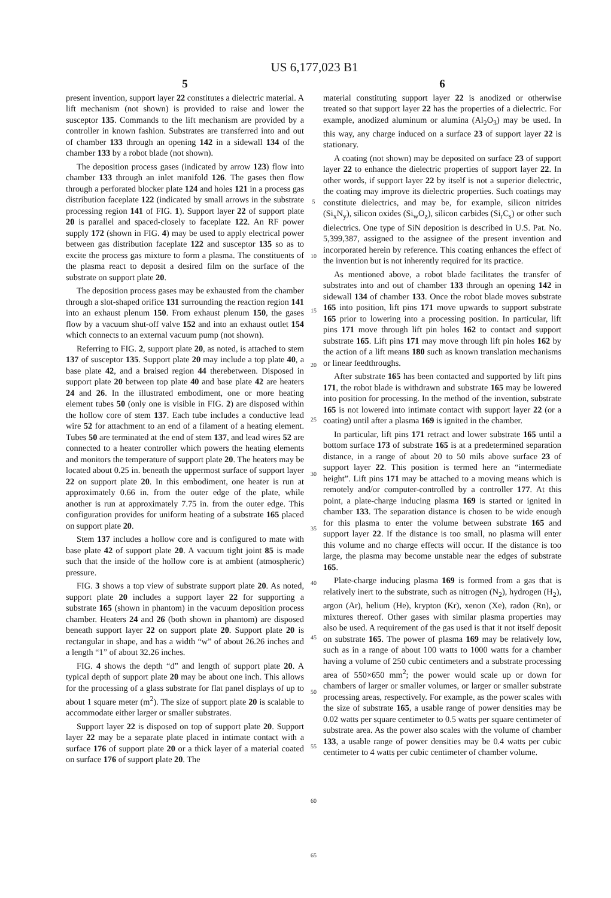US 6,177,023 B1
5
present invention, support layer 22 constitutes a dielectric material. A lift mechanism (not shown) is provided to raise and lower the susceptor 135. Commands to the lift mechanism are provided by a controller in known fashion. Substrates are transferred into and out of chamber 133 through an opening 142 in a sidewall 134 of the chamber 133 by a robot blade (not shown).
The deposition process gases (indicated by arrow 123) flow into chamber 133 through an inlet manifold 126. The gases then flow through a perforated blocker plate 124 and holes 121 in a process gas distribution faceplate 122 (indicated by small arrows in the substrate processing region 141 of FIG. 1). Support layer 22 of support plate 20 is parallel and spaced-closely to faceplate 122. An RF power supply 172 (shown in FIG. 4) may be used to apply electrical power between gas distribution faceplate 122 and susceptor 135 so as to excite the process gas mixture to form a plasma. The constituents of the plasma react to deposit a desired film on the surface of the substrate on support plate 20.
The deposition process gases may be exhausted from the chamber through a slot-shaped orifice 131 surrounding the reaction region 141 into an exhaust plenum 150. From exhaust plenum 150, the gases flow by a vacuum shut-off valve 152 and into an exhaust outlet 154 which connects to an external vacuum pump (not shown).
Referring to FIG. 2, support plate 20, as noted, is attached to stem 137 of susceptor 135. Support plate 20 may include a top plate 40, a base plate 42, and a braised region 44 therebetween. Disposed in support plate 20 between top plate 40 and base plate 42 are heaters 24 and 26. In the illustrated embodiment, one or more heating element tubes 50 (only one is visible in FIG. 2) are disposed within the hollow core of stem 137. Each tube includes a conductive lead wire 52 for attachment to an end of a filament of a heating element. Tubes 50 are terminated at the end of stem 137, and lead wires 52 are connected to a heater controller which powers the heating elements and monitors the temperature of support plate 20. The heaters may be located about 0.25 in. beneath the uppermost surface of support layer 22 on support plate 20. In this embodiment, one heater is run at approximately 0.66 in. from the outer edge of the plate, while another is run at approximately 7.75 in. from the outer edge. This configuration provides for uniform heating of a substrate 165 placed on support plate 20.
Stem 137 includes a hollow core and is configured to mate with base plate 42 of support plate 20. A vacuum tight joint 85 is made such that the inside of the hollow core is at ambient (atmospheric) pressure.
FIG. 3 shows a top view of substrate support plate 20. As noted, support plate 20 includes a support layer 22 for supporting a substrate 165 (shown in phantom) in the vacuum deposition process chamber. Heaters 24 and 26 (both shown in phantom) are disposed beneath support layer 22 on support plate 20. Support plate 20 is rectangular in shape, and has a width “w” of about 26.26 inches and a length “1” of about 32.26 inches.
FIG. 4 shows the depth “d” and length of support plate 20. A typical depth of support plate 20 may be about one inch. This allows for the processing of a glass substrate for flat panel displays of up to about 1 square meter (m<sup>2</sup>). The size of support plate 20 is scalable to accommodate either larger or smaller substrates.
Support layer 22 is disposed on top of support plate 20. Support layer 22 may be a separate plate placed in intimate contact with a surface 176 of support plate 20 or a thick layer of a material coated on surface 176 of support plate 20. The
5
10
15
20
25
30
35
40
45
50
55
60
65
6
material constituting support layer 22 is anodized or otherwise treated so that support layer 22 has the properties of a dielectric. For example, anodized aluminum or alumina (Al<sub>2</sub>O<sub>3</sub>) may be used. In this way, any charge induced on a surface 23 of support layer 22 is stationary.
A coating (not shown) may be deposited on surface 23 of support layer 22 to enhance the dielectric properties of support layer 22. In other words, if support layer 22 by itself is not a superior dielectric, the coating may improve its dielectric properties. Such coatings may constitute dielectrics, and may be, for example, silicon nitrides (Si<sub>x</sub>N<sub>y</sub>), silicon oxides (Si<sub>w</sub>O<sub>z</sub>), silicon carbides (Si<sub>r</sub>C<sub>s</sub>) or other such dielectrics. One type of SiN deposition is described in U.S. Pat. No. 5,399,387, assigned to the assignee of the present invention and incorporated herein by reference. This coating enhances the effect of the invention but is not inherently required for its practice.
As mentioned above, a robot blade facilitates the transfer of substrates into and out of chamber 133 through an opening 142 in sidewall 134 of chamber 133. Once the robot blade moves substrate 165 into position, lift pins 171 move upwards to support substrate 165 prior to lowering into a processing position. In particular, lift pins 171 move through lift pin holes 162 to contact and support substrate 165. Lift pins 171 may move through lift pin holes 162 by the action of a lift means 180 such as known translation mechanisms or linear feedthroughs.
After substrate 165 has been contacted and supported by lift pins 171, the robot blade is withdrawn and substrate 165 may be lowered into position for processing. In the method of the invention, substrate 165 is not lowered into intimate contact with support layer 22 (or a coating) until after a plasma 169 is ignited in the chamber.
In particular, lift pins 171 retract and lower substrate 165 until a bottom surface 173 of substrate 165 is at a predetermined separation distance, in a range of about 20 to 50 mils above surface 23 of support layer 22. This position is termed here an “intermediate height”. Lift pins 171 may be attached to a moving means which is remotely and/or computer-controlled by a controller 177. At this point, a plate-charge inducing plasma 169 is started or ignited in chamber 133. The separation distance is chosen to be wide enough for this plasma to enter the volume between substrate 165 and support layer 22. If the distance is too small, no plasma will enter this volume and no charge effects will occur. If the distance is too large, the plasma may become unstable near the edges of substrate 165.
Plate-charge inducing plasma 169 is formed from a gas that is relatively inert to the substrate, such as nitrogen (N<sub>2</sub>), hydrogen (H<sub>2</sub>), argon (Ar), helium (He), krypton (Kr), xenon (Xe), radon (Rn), or mixtures thereof. Other gases with similar plasma properties may also be used. A requirement of the gas used is that it not itself deposit on substrate 165. The power of plasma 169 may be relatively low, such as in a range of about 100 watts to 1000 watts for a chamber having a volume of 250 cubic centimeters and a substrate processing area of 550×650 mm<sup>2</sup>; the power would scale up or down for chambers of larger or smaller volumes, or larger or smaller substrate processing areas, respectively. For example, as the power scales with the size of substrate 165, a usable range of power densities may be 0.02 watts per square centimeter to 0.5 watts per square centimeter of substrate area. As the power also scales with the volume of chamber 133, a usable range of power densities may be 0.4 watts per cubic centimeter to 4 watts per cubic centimeter of chamber volume.